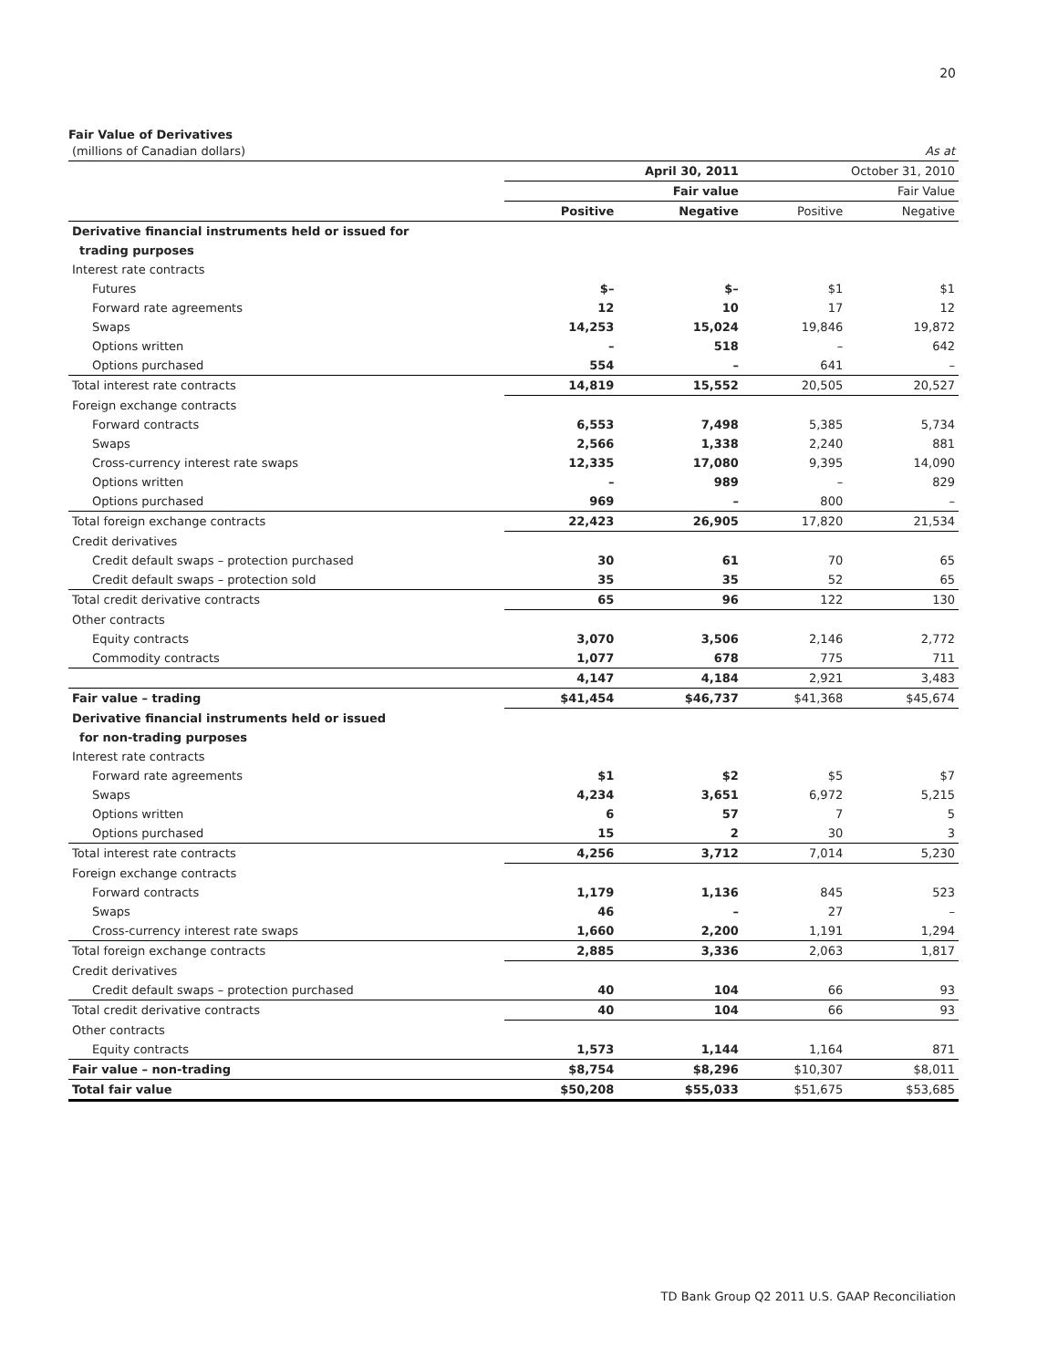20
Fair Value of Derivatives
| (millions of Canadian dollars) | As at | | | |
| | April 30, 2011 | | October 31, 2010 | |
| | Fair value | | Fair Value | |
| | Positive | Negative | Positive | Negative |
| Derivative financial instruments held or issued for | | | | |
| trading purposes | | | | |
| Interest rate contracts | | | | |
| Futures | $– | $– | $1 | $1 |
| Forward rate agreements | 12 | 10 | 17 | 12 |
| Swaps | 14,253 | 15,024 | 19,846 | 19,872 |
| Options written | – | 518 | – | 642 |
| Options purchased | 554 | – | 641 | – |
| Total interest rate contracts | 14,819 | 15,552 | 20,505 | 20,527 |
| Foreign exchange contracts | | | | |
| Forward contracts | 6,553 | 7,498 | 5,385 | 5,734 |
| Swaps | 2,566 | 1,338 | 2,240 | 881 |
| Cross-currency interest rate swaps | 12,335 | 17,080 | 9,395 | 14,090 |
| Options written | – | 989 | – | 829 |
| Options purchased | 969 | – | 800 | – |
| Total foreign exchange contracts | 22,423 | 26,905 | 17,820 | 21,534 |
| Credit derivatives | | | | |
| Credit default swaps – protection purchased | 30 | 61 | 70 | 65 |
| Credit default swaps – protection sold | 35 | 35 | 52 | 65 |
| Total credit derivative contracts | 65 | 96 | 122 | 130 |
| Other contracts | | | | |
| Equity contracts | 3,070 | 3,506 | 2,146 | 2,772 |
| Commodity contracts | 1,077 | 678 | 775 | 711 |
| | 4,147 | 4,184 | 2,921 | 3,483 |
| Fair value – trading | $41,454 | $46,737 | $41,368 | $45,674 |
| Derivative financial instruments held or issued | | | | |
| for non-trading purposes | | | | |
| Interest rate contracts | | | | |
| Forward rate agreements | $1 | $2 | $5 | $7 |
| Swaps | 4,234 | 3,651 | 6,972 | 5,215 |
| Options written | 6 | 57 | 7 | 5 |
| Options purchased | 15 | 2 | 30 | 3 |
| Total interest rate contracts | 4,256 | 3,712 | 7,014 | 5,230 |
| Foreign exchange contracts | | | | |
| Forward contracts | 1,179 | 1,136 | 845 | 523 |
| Swaps | 46 | – | 27 | – |
| Cross-currency interest rate swaps | 1,660 | 2,200 | 1,191 | 1,294 |
| Total foreign exchange contracts | 2,885 | 3,336 | 2,063 | 1,817 |
| Credit derivatives | | | | |
| Credit default swaps – protection purchased | 40 | 104 | 66 | 93 |
| Total credit derivative contracts | 40 | 104 | 66 | 93 |
| Other contracts | | | | |
| Equity contracts | 1,573 | 1,144 | 1,164 | 871 |
| Fair value – non-trading | $8,754 | $8,296 | $10,307 | $8,011 |
| Total fair value | $50,208 | $55,033 | $51,675 | $53,685 |
TD Bank Group Q2 2011 U.S. GAAP Reconciliation